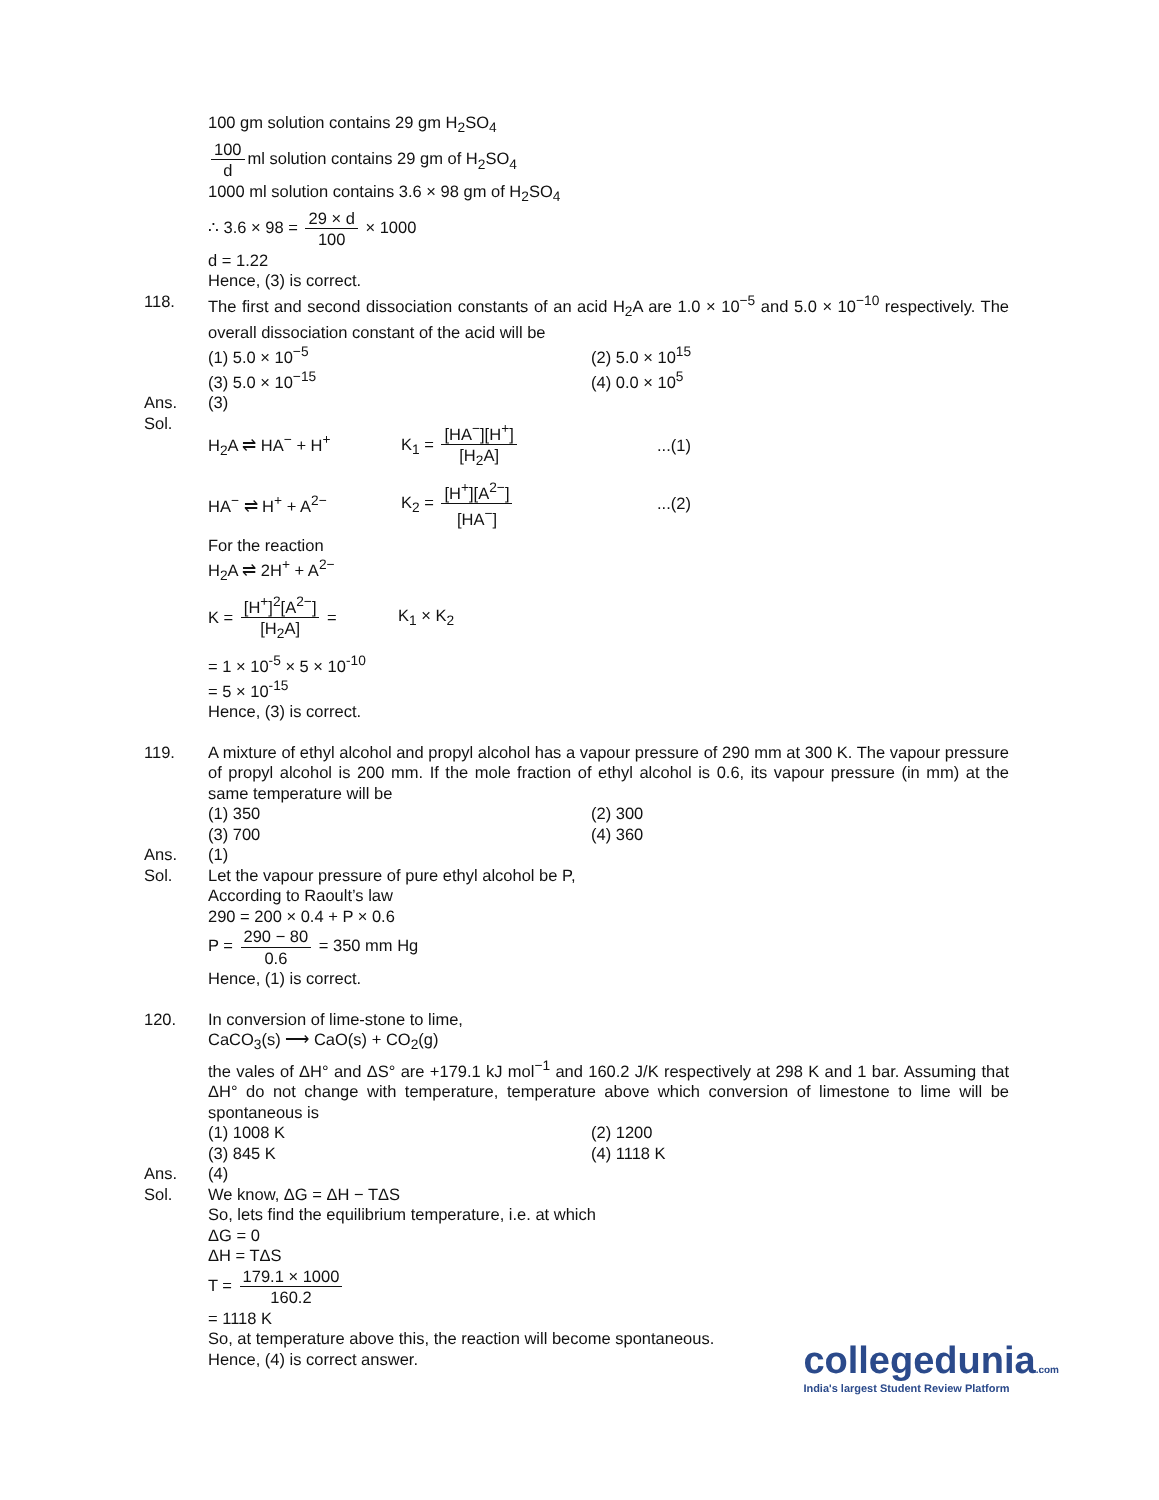100 gm solution contains 29 gm H<sub>2</sub>SO<sub>4</sub>
100 d ml solution contains 29 gm of H<sub>2</sub>SO<sub>4</sub>
1000 ml solution contains 3.6 × 98 gm of H<sub>2</sub>SO<sub>4</sub>
∴ 3.6 × 98 = 29 × d 100 × 1000
d = 1.22
Hence, (3) is correct.
118. The first and second dissociation constants of an acid H<sub>2</sub>A are 1.0 × 10<sup>−5</sup> and 5.0 × 10<sup>−10</sup> respectively. The overall dissociation constant of the acid will be
(1) 5.0 × 10<sup>−5</sup> (2) 5.0 × 10<sup>15</sup>
(3) 5.0 × 10<sup>−15</sup> (4) 0.0 × 10<sup>5</sup>
Ans. (3)
Sol.
H<sub>2</sub>A ⇌ HA<sup>−</sup> + H<sup>+</sup> K<sub>1</sub> = [HA<sup>−</sup>][H<sup>+</sup>] [H<sub>2</sub>A]...(1)
HA<sup>−</sup> ⇌ H<sup>+</sup> + A<sup>2−</sup> K<sub>2</sub> = [H<sup>+</sup>][A<sup>2−</sup>] [HA<sup>−</sup>]...(2)
For the reaction
H<sub>2</sub>A ⇌ 2H<sup>+</sup> + A<sup>2−</sup>
K = [H<sup>+</sup>]<sup>2</sup>[A<sup>2−</sup>] [H<sub>2</sub>A] = K<sub>1</sub> × K<sub>2</sub>
= 1 × 10<sup>-5</sup> × 5 × 10<sup>-10</sup>
= 5 × 10<sup>-15</sup>
Hence, (3) is correct.
119. A mixture of ethyl alcohol and propyl alcohol has a vapour pressure of 290 mm at 300 K. The vapour pressure of propyl alcohol is 200 mm. If the mole fraction of ethyl alcohol is 0.6, its vapour pressure (in mm) at the same temperature will be
(1) 350 (2) 300
(3) 700 (4) 360
Ans. (1)
Sol. Let the vapour pressure of pure ethyl alcohol be P,
According to Raoult’s law
290 = 200 × 0.4 + P × 0.6
P = 290 − 80 0.6 = 350 mm Hg
Hence, (1) is correct.
120. In conversion of lime-stone to lime,
CaCO<sub>3</sub>(s) ⟶ CaO(s) + CO<sub>2</sub>(g)
the vales of ΔH° and ΔS° are +179.1 kJ mol<sup>−1</sup> and 160.2 J/K respectively at 298 K and 1 bar. Assuming that ΔH° do not change with temperature, temperature above which conversion of limestone to lime will be spontaneous is
(1) 1008 K (2) 1200
(3) 845 K (4) 1118 K
Ans. (4)
Sol. We know, ΔG = ΔH − TΔS
So, lets find the equilibrium temperature, i.e. at which
ΔG = 0
ΔH = TΔS
T = 179.1 × 1000 160.2
= 1118 K
So, at temperature above this, the reaction will become spontaneous.
Hence, (4) is correct answer.
collegedunia.com
India's largest Student Review Platform